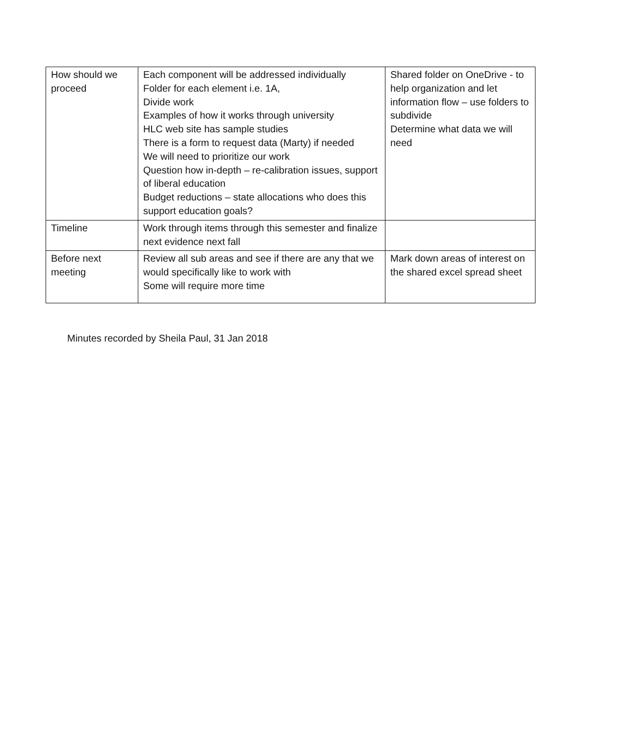| How should we proceed | Each component will be addressed individually Folder for each element i.e. 1A, Divide work Examples of how it works through university HLC web site has sample studies There is a form to request data (Marty) if needed We will need to prioritize our work Question how in-depth – re-calibration issues, support of liberal education Budget reductions – state allocations who does this support education goals? | Shared folder on OneDrive - to help organization and let information flow – use folders to subdivide Determine what data we will need |
| Timeline | Work through items through this semester and finalize next evidence next fall | |
| Before next meeting | Review all sub areas and see if there are any that we would specifically like to work with Some will require more time | Mark down areas of interest on the shared excel spread sheet |
Minutes recorded by Sheila Paul, 31 Jan 2018